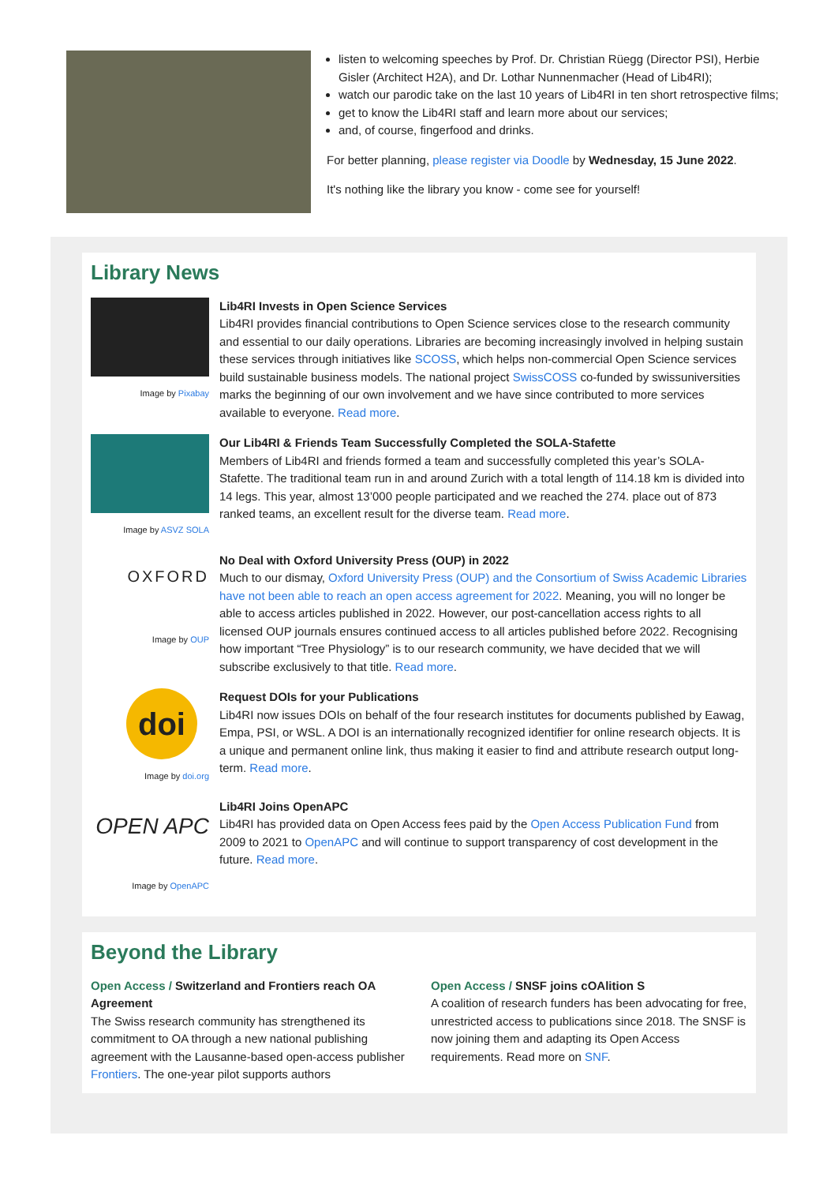listen to welcoming speeches by Prof. Dr. Christian Rüegg (Director PSI), Herbie Gisler (Architect H2A), and Dr. Lothar Nunnenmacher (Head of Lib4RI);
watch our parodic take on the last 10 years of Lib4RI in ten short retrospective films;
get to know the Lib4RI staff and learn more about our services;
and, of course, fingerfood and drinks.
For better planning, please register via Doodle by Wednesday, 15 June 2022.
It's nothing like the library you know - come see for yourself!
Library News
Image by Pixabay
Lib4RI Invests in Open Science Services
Lib4RI provides financial contributions to Open Science services close to the research community and essential to our daily operations. Libraries are becoming increasingly involved in helping sustain these services through initiatives like SCOSS, which helps non-commercial Open Science services build sustainable business models. The national project SwissCOSS co-funded by swissuniversities marks the beginning of our own involvement and we have since contributed to more services available to everyone. Read more.
Image by ASVZ SOLA
Our Lib4RI & Friends Team Successfully Completed the SOLA-Stafette
Members of Lib4RI and friends formed a team and successfully completed this year’s SOLA-Stafette. The traditional team run in and around Zurich with a total length of 114.18 km is divided into 14 legs. This year, almost 13’000 people participated and we reached the 274. place out of 873 ranked teams, an excellent result for the diverse team. Read more.
OXFORD
Image by OUP
No Deal with Oxford University Press (OUP) in 2022
Much to our dismay, Oxford University Press (OUP) and the Consortium of Swiss Academic Libraries have not been able to reach an open access agreement for 2022. Meaning, you will no longer be able to access articles published in 2022. However, our post-cancellation access rights to all licensed OUP journals ensures continued access to all articles published before 2022. Recognising how important “Tree Physiology” is to our research community, we have decided that we will subscribe exclusively to that title. Read more.
doi
Image by doi.org
Request DOIs for your Publications
Lib4RI now issues DOIs on behalf of the four research institutes for documents published by Eawag, Empa, PSI, or WSL. A DOI is an internationally recognized identifier for online research objects. It is a unique and permanent online link, thus making it easier to find and attribute research output long-term. Read more.
OPEN APC
Image by OpenAPC
Lib4RI Joins OpenAPC
Lib4RI has provided data on Open Access fees paid by the Open Access Publication Fund from 2009 to 2021 to OpenAPC and will continue to support transparency of cost development in the future. Read more.
Beyond the Library
Open Access / Switzerland and Frontiers reach OA Agreement
The Swiss research community has strengthened its commitment to OA through a new national publishing agreement with the Lausanne-based open-access publisher Frontiers. The one-year pilot supports authors
Open Access / SNSF joins cOAlition S
A coalition of research funders has been advocating for free, unrestricted access to publications since 2018. The SNSF is now joining them and adapting its Open Access requirements. Read more on SNF.